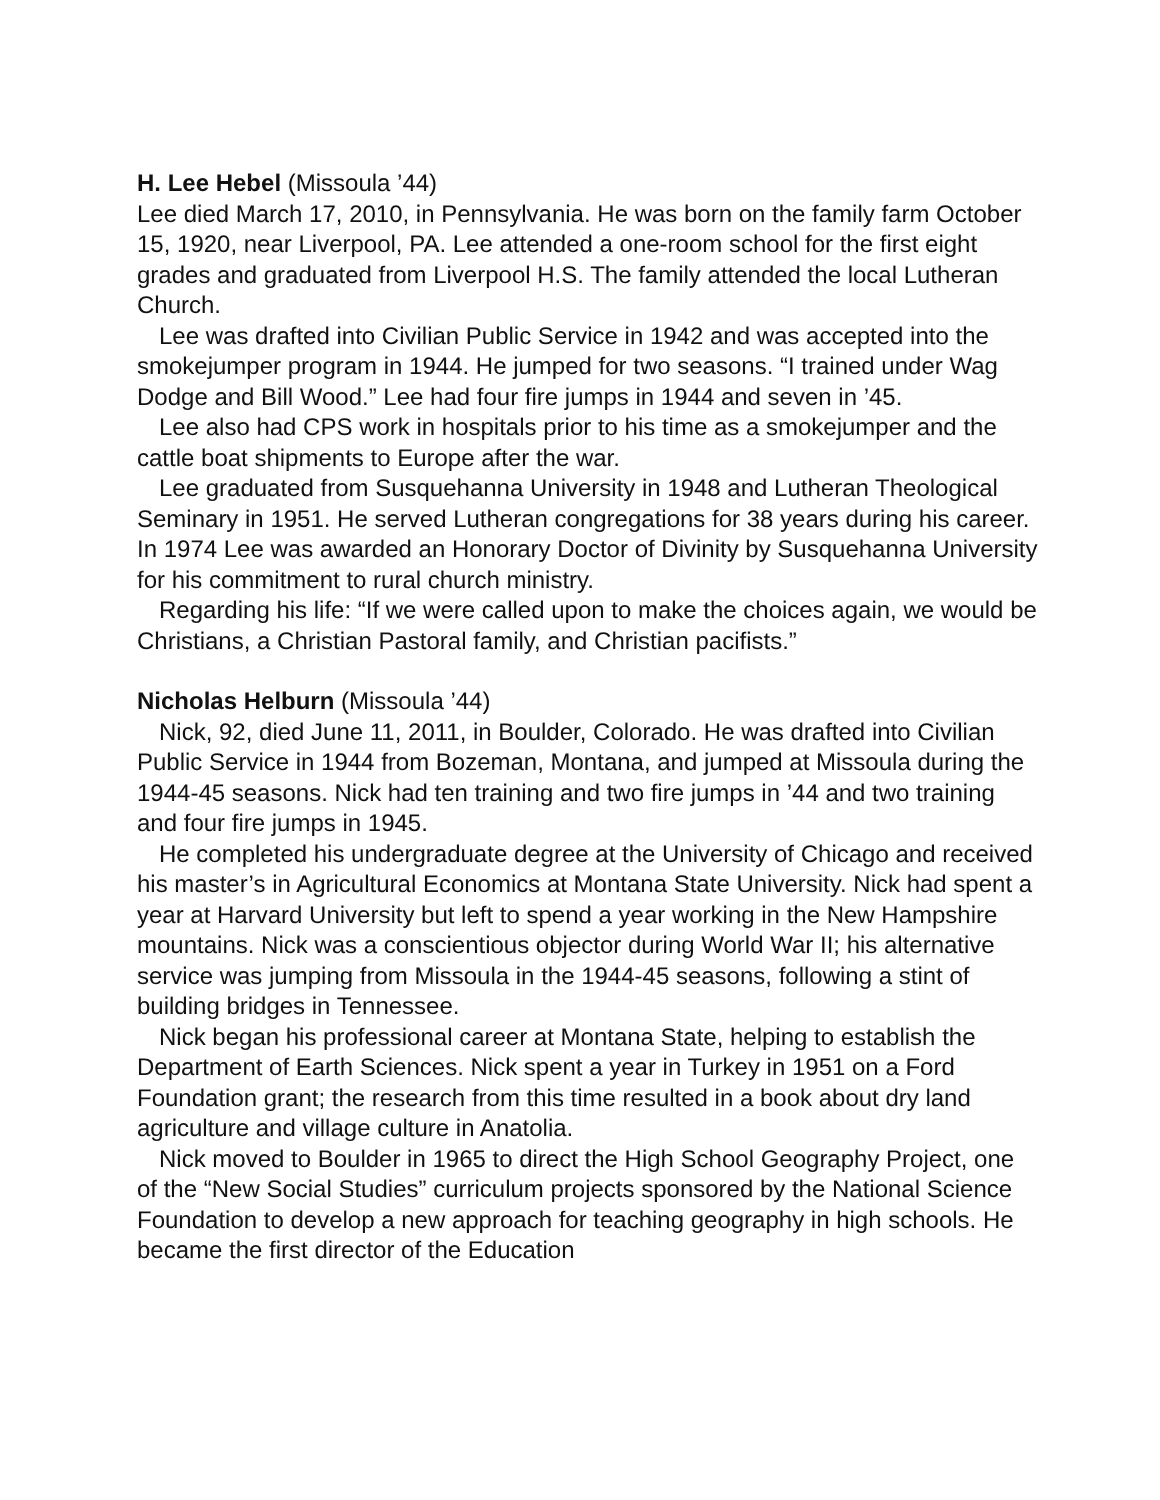H. Lee Hebel (Missoula ’44)
Lee died March 17, 2010, in Pennsylvania. He was born on the family farm October 15, 1920, near Liverpool, PA. Lee attended a one-room school for the first eight grades and graduated from Liverpool H.S. The family attended the local Lutheran Church.
Lee was drafted into Civilian Public Service in 1942 and was accepted into the smokejumper program in 1944. He jumped for two seasons. “I trained under Wag Dodge and Bill Wood.” Lee had four fire jumps in 1944 and seven in ’45.
Lee also had CPS work in hospitals prior to his time as a smokejumper and the cattle boat shipments to Europe after the war.
Lee graduated from Susquehanna University in 1948 and Lutheran Theological Seminary in 1951. He served Lutheran congregations for 38 years during his career. In 1974 Lee was awarded an Honorary Doctor of Divinity by Susquehanna University for his commitment to rural church ministry.
Regarding his life: “If we were called upon to make the choices again, we would be Christians, a Christian Pastoral family, and Christian pacifists.”
Nicholas Helburn (Missoula ’44)
Nick, 92, died June 11, 2011, in Boulder, Colorado. He was drafted into Civilian Public Service in 1944 from Bozeman, Montana, and jumped at Missoula during the 1944-45 seasons. Nick had ten training and two fire jumps in ’44 and two training and four fire jumps in 1945.
He completed his undergraduate degree at the University of Chicago and received his master’s in Agricultural Economics at Montana State University. Nick had spent a year at Harvard University but left to spend a year working in the New Hampshire mountains. Nick was a conscientious objector during World War II; his alternative service was jumping from Missoula in the 1944-45 seasons, following a stint of building bridges in Tennessee.
Nick began his professional career at Montana State, helping to establish the Department of Earth Sciences. Nick spent a year in Turkey in 1951 on a Ford Foundation grant; the research from this time resulted in a book about dry land agriculture and village culture in Anatolia.
Nick moved to Boulder in 1965 to direct the High School Geography Project, one of the “New Social Studies” curriculum projects sponsored by the National Science Foundation to develop a new approach for teaching geography in high schools. He became the first director of the Education